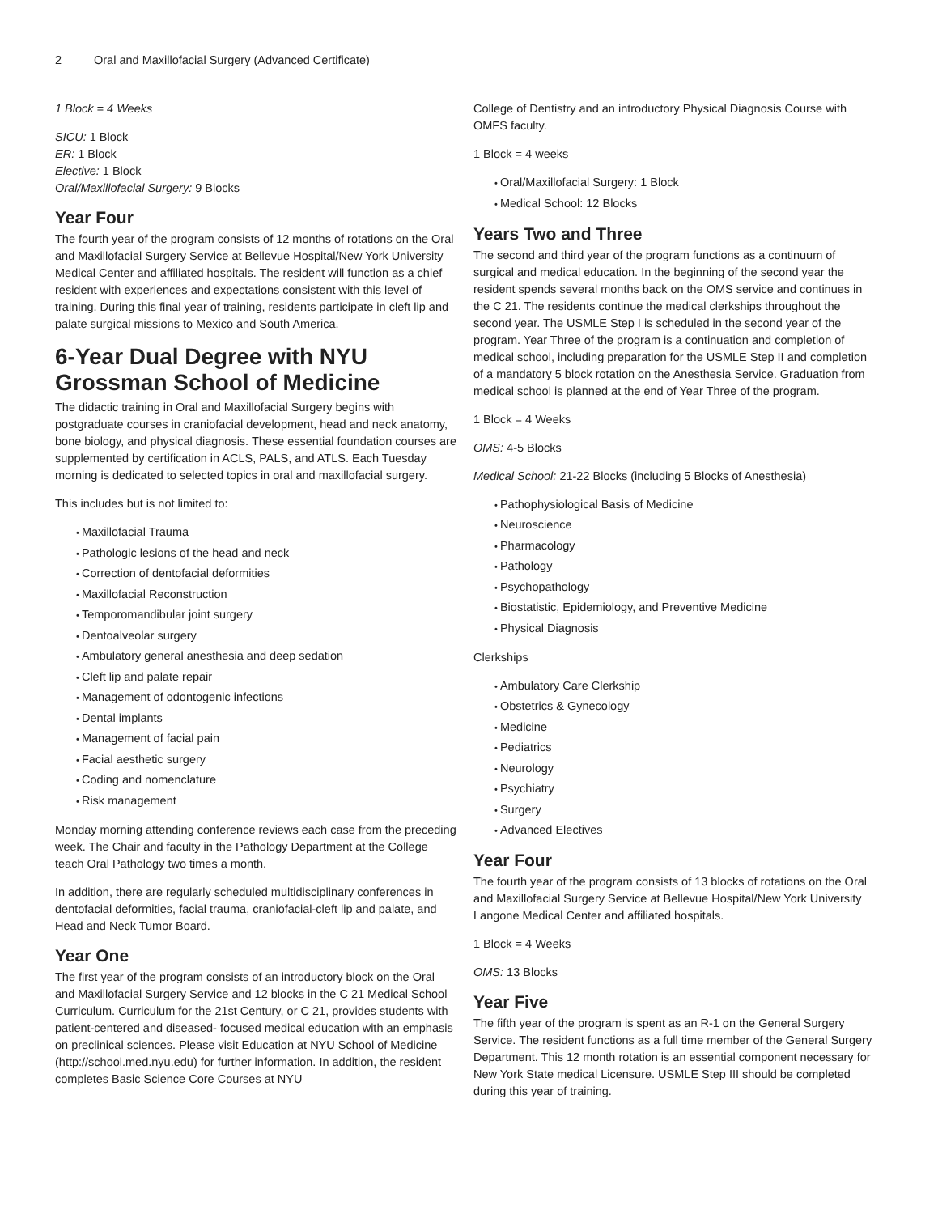2 Oral and Maxillofacial Surgery (Advanced Certificate)
1 Block = 4 Weeks
SICU: 1 Block
ER: 1 Block
Elective: 1 Block
Oral/Maxillofacial Surgery: 9 Blocks
Year Four
The fourth year of the program consists of 12 months of rotations on the Oral and Maxillofacial Surgery Service at Bellevue Hospital/New York University Medical Center and affiliated hospitals. The resident will function as a chief resident with experiences and expectations consistent with this level of training. During this final year of training, residents participate in cleft lip and palate surgical missions to Mexico and South America.
6-Year Dual Degree with NYU Grossman School of Medicine
The didactic training in Oral and Maxillofacial Surgery begins with postgraduate courses in craniofacial development, head and neck anatomy, bone biology, and physical diagnosis. These essential foundation courses are supplemented by certification in ACLS, PALS, and ATLS. Each Tuesday morning is dedicated to selected topics in oral and maxillofacial surgery.
This includes but is not limited to:
Maxillofacial Trauma
Pathologic lesions of the head and neck
Correction of dentofacial deformities
Maxillofacial Reconstruction
Temporomandibular joint surgery
Dentoalveolar surgery
Ambulatory general anesthesia and deep sedation
Cleft lip and palate repair
Management of odontogenic infections
Dental implants
Management of facial pain
Facial aesthetic surgery
Coding and nomenclature
Risk management
Monday morning attending conference reviews each case from the preceding week. The Chair and faculty in the Pathology Department at the College teach Oral Pathology two times a month.
In addition, there are regularly scheduled multidisciplinary conferences in dentofacial deformities, facial trauma, craniofacial-cleft lip and palate, and Head and Neck Tumor Board.
Year One
The first year of the program consists of an introductory block on the Oral and Maxillofacial Surgery Service and 12 blocks in the C 21 Medical School Curriculum. Curriculum for the 21st Century, or C 21, provides students with patient-centered and diseased- focused medical education with an emphasis on preclinical sciences. Please visit Education at NYU School of Medicine (http://school.med.nyu.edu) for further information. In addition, the resident completes Basic Science Core Courses at NYU
College of Dentistry and an introductory Physical Diagnosis Course with OMFS faculty.
1 Block = 4 weeks
Oral/Maxillofacial Surgery: 1 Block
Medical School: 12 Blocks
Years Two and Three
The second and third year of the program functions as a continuum of surgical and medical education. In the beginning of the second year the resident spends several months back on the OMS service and continues in the C 21. The residents continue the medical clerkships throughout the second year. The USMLE Step I is scheduled in the second year of the program. Year Three of the program is a continuation and completion of medical school, including preparation for the USMLE Step II and completion of a mandatory 5 block rotation on the Anesthesia Service. Graduation from medical school is planned at the end of Year Three of the program.
1 Block = 4 Weeks
OMS: 4-5 Blocks
Medical School: 21-22 Blocks (including 5 Blocks of Anesthesia)
Pathophysiological Basis of Medicine
Neuroscience
Pharmacology
Pathology
Psychopathology
Biostatistic, Epidemiology, and Preventive Medicine
Physical Diagnosis
Clerkships
Ambulatory Care Clerkship
Obstetrics & Gynecology
Medicine
Pediatrics
Neurology
Psychiatry
Surgery
Advanced Electives
Year Four
The fourth year of the program consists of 13 blocks of rotations on the Oral and Maxillofacial Surgery Service at Bellevue Hospital/New York University Langone Medical Center and affiliated hospitals.
1 Block = 4 Weeks
OMS: 13 Blocks
Year Five
The fifth year of the program is spent as an R-1 on the General Surgery Service. The resident functions as a full time member of the General Surgery Department. This 12 month rotation is an essential component necessary for New York State medical Licensure. USMLE Step III should be completed during this year of training.